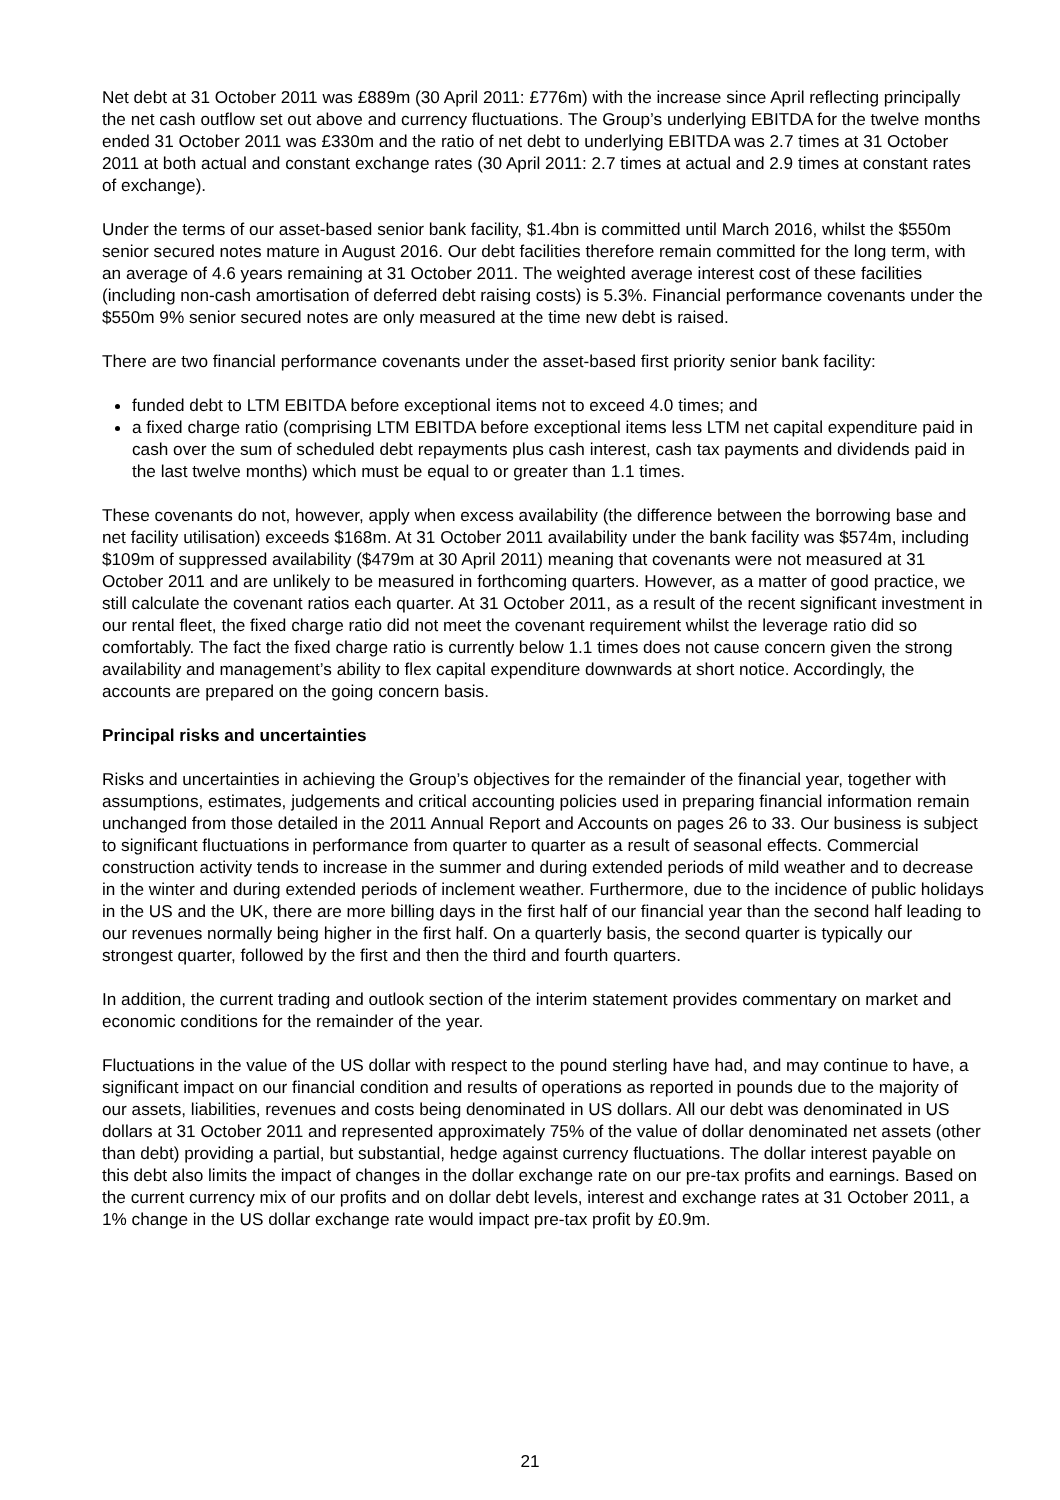Net debt at 31 October 2011 was £889m (30 April 2011: £776m) with the increase since April reflecting principally the net cash outflow set out above and currency fluctuations. The Group’s underlying EBITDA for the twelve months ended 31 October 2011 was £330m and the ratio of net debt to underlying EBITDA was 2.7 times at 31 October 2011 at both actual and constant exchange rates (30 April 2011: 2.7 times at actual and 2.9 times at constant rates of exchange).
Under the terms of our asset-based senior bank facility, $1.4bn is committed until March 2016, whilst the $550m senior secured notes mature in August 2016. Our debt facilities therefore remain committed for the long term, with an average of 4.6 years remaining at 31 October 2011. The weighted average interest cost of these facilities (including non-cash amortisation of deferred debt raising costs) is 5.3%. Financial performance covenants under the $550m 9% senior secured notes are only measured at the time new debt is raised.
There are two financial performance covenants under the asset-based first priority senior bank facility:
funded debt to LTM EBITDA before exceptional items not to exceed 4.0 times; and
a fixed charge ratio (comprising LTM EBITDA before exceptional items less LTM net capital expenditure paid in cash over the sum of scheduled debt repayments plus cash interest, cash tax payments and dividends paid in the last twelve months) which must be equal to or greater than 1.1 times.
These covenants do not, however, apply when excess availability (the difference between the borrowing base and net facility utilisation) exceeds $168m. At 31 October 2011 availability under the bank facility was $574m, including $109m of suppressed availability ($479m at 30 April 2011) meaning that covenants were not measured at 31 October 2011 and are unlikely to be measured in forthcoming quarters. However, as a matter of good practice, we still calculate the covenant ratios each quarter. At 31 October 2011, as a result of the recent significant investment in our rental fleet, the fixed charge ratio did not meet the covenant requirement whilst the leverage ratio did so comfortably. The fact the fixed charge ratio is currently below 1.1 times does not cause concern given the strong availability and management’s ability to flex capital expenditure downwards at short notice. Accordingly, the accounts are prepared on the going concern basis.
Principal risks and uncertainties
Risks and uncertainties in achieving the Group’s objectives for the remainder of the financial year, together with assumptions, estimates, judgements and critical accounting policies used in preparing financial information remain unchanged from those detailed in the 2011 Annual Report and Accounts on pages 26 to 33. Our business is subject to significant fluctuations in performance from quarter to quarter as a result of seasonal effects. Commercial construction activity tends to increase in the summer and during extended periods of mild weather and to decrease in the winter and during extended periods of inclement weather. Furthermore, due to the incidence of public holidays in the US and the UK, there are more billing days in the first half of our financial year than the second half leading to our revenues normally being higher in the first half. On a quarterly basis, the second quarter is typically our strongest quarter, followed by the first and then the third and fourth quarters.
In addition, the current trading and outlook section of the interim statement provides commentary on market and economic conditions for the remainder of the year.
Fluctuations in the value of the US dollar with respect to the pound sterling have had, and may continue to have, a significant impact on our financial condition and results of operations as reported in pounds due to the majority of our assets, liabilities, revenues and costs being denominated in US dollars. All our debt was denominated in US dollars at 31 October 2011 and represented approximately 75% of the value of dollar denominated net assets (other than debt) providing a partial, but substantial, hedge against currency fluctuations. The dollar interest payable on this debt also limits the impact of changes in the dollar exchange rate on our pre-tax profits and earnings. Based on the current currency mix of our profits and on dollar debt levels, interest and exchange rates at 31 October 2011, a 1% change in the US dollar exchange rate would impact pre-tax profit by £0.9m.
21